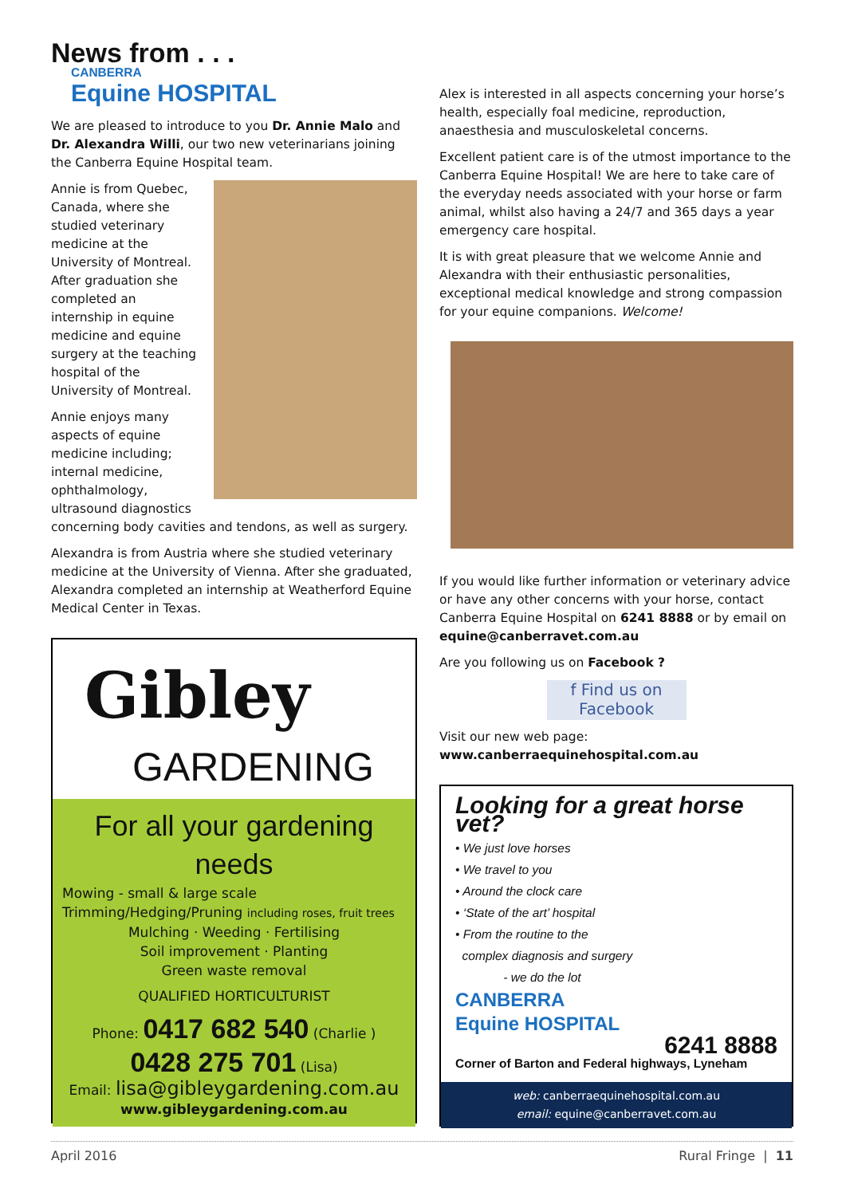News from . . .
CANBERRA
Equine HOSPITAL
We are pleased to introduce to you Dr. Annie Malo and Dr. Alexandra Willi, our two new veterinarians joining the Canberra Equine Hospital team.
Annie is from Quebec, Canada, where she studied veterinary medicine at the University of Montreal. After graduation she completed an internship in equine medicine and equine surgery at the teaching hospital of the University of Montreal.
Annie enjoys many aspects of equine medicine including; internal medicine, ophthalmology, ultrasound diagnostics concerning body cavities and tendons, as well as surgery.
Alexandra is from Austria where she studied veterinary medicine at the University of Vienna. After she graduated, Alexandra completed an internship at Weatherford Equine Medical Center in Texas.
Gibley
GARDENING
For all your gardening needs
Mowing - small & large scale
Trimming/Hedging/Pruning including roses, fruit trees
Mulching · Weeding · Fertilising
Soil improvement · Planting
Green waste removal
QUALIFIED HORTICULTURIST
Phone: 0417 682 540 (Charlie )
0428 275 701 (Lisa)
Email: lisa@gibleygardening.com.au
www.gibleygardening.com.au
Alex is interested in all aspects concerning your horse’s health, especially foal medicine, reproduction, anaesthesia and musculoskeletal concerns.
Excellent patient care is of the utmost importance to the Canberra Equine Hospital! We are here to take care of the everyday needs associated with your horse or farm animal, whilst also having a 24/7 and 365 days a year emergency care hospital.
It is with great pleasure that we welcome Annie and Alexandra with their enthusiastic personalities, exceptional medical knowledge and strong compassion for your equine companions. Welcome!
If you would like further information or veterinary advice or have any other concerns with your horse, contact Canberra Equine Hospital on 6241 8888 or by email on equine@canberravet.com.au
Are you following us on Facebook ?
f Find us on
Facebook
Visit our new web page:
www.canberraequinehospital.com.au
Looking for a great horse vet?
• We just love horses
• We travel to you
• Around the clock care
• ‘State of the art’ hospital
• From the routine to the
complex diagnosis and surgery
- we do the lot
CANBERRA
Equine HOSPITAL
6241 8888
Corner of Barton and Federal highways, Lyneham
web: canberraequinehospital.com.au
email: equine@canberravet.com.au
April 2016 Rural Fringe | 11